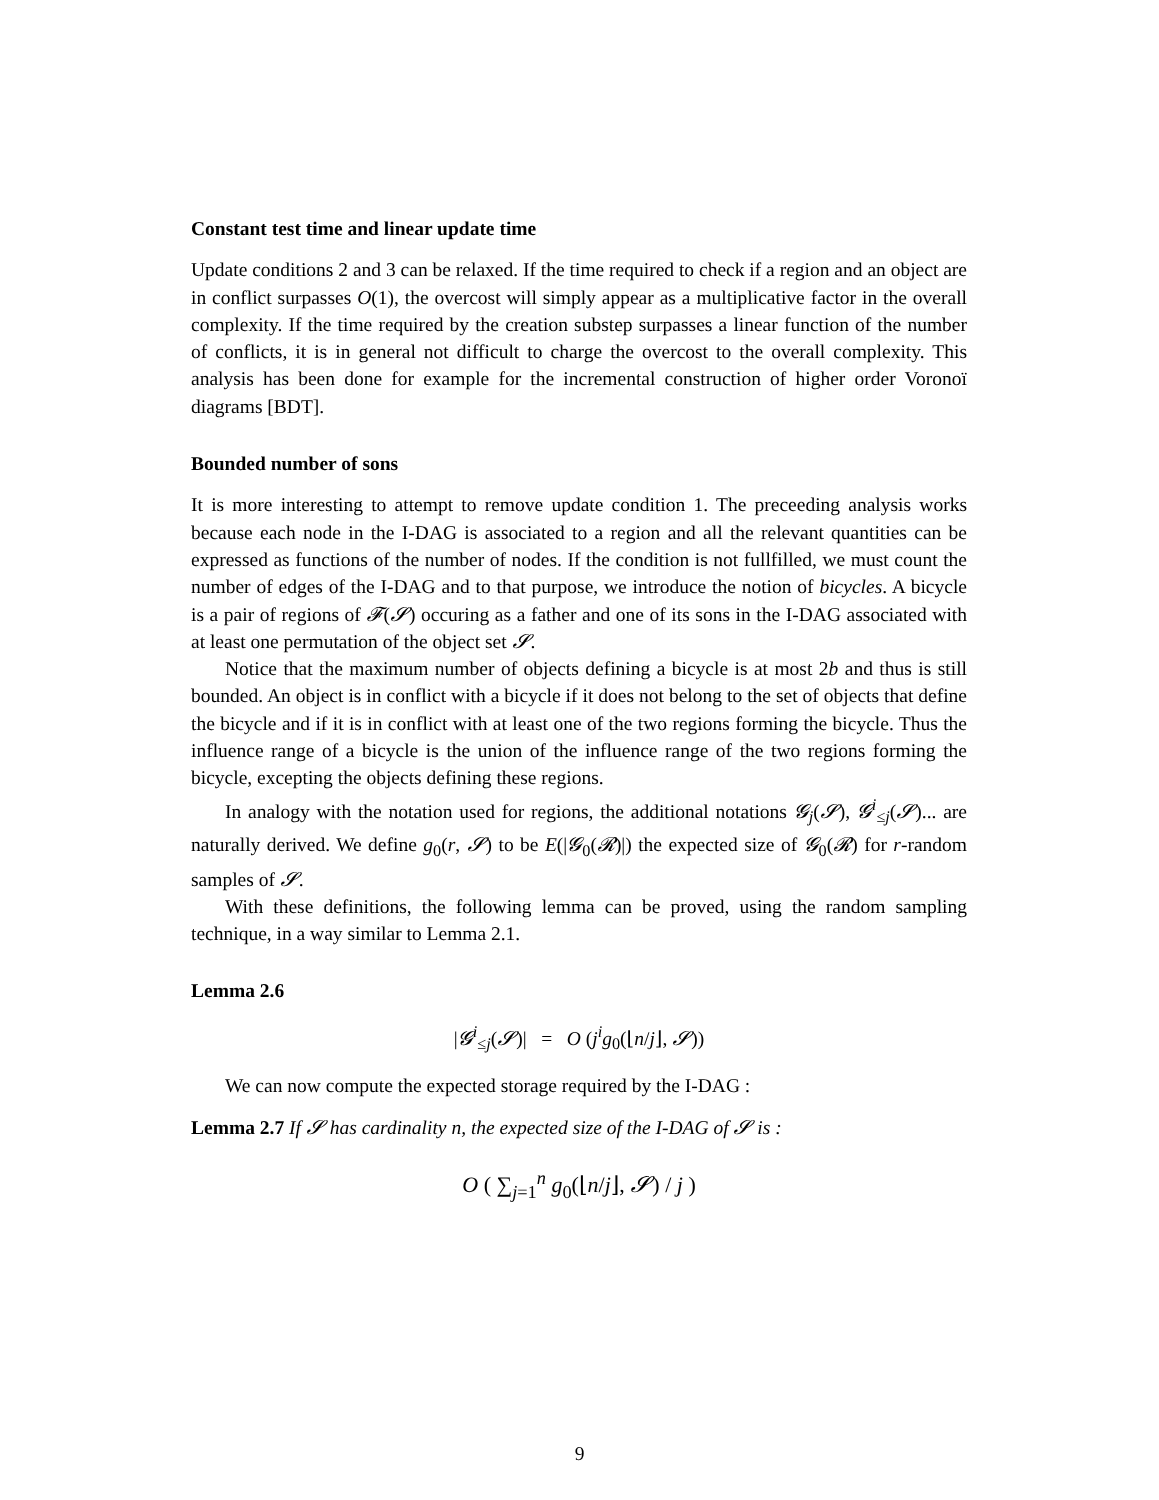Constant test time and linear update time
Update conditions 2 and 3 can be relaxed. If the time required to check if a region and an object are in conflict surpasses O(1), the overcost will simply appear as a multiplicative factor in the overall complexity. If the time required by the creation substep surpasses a linear function of the number of conflicts, it is in general not difficult to charge the overcost to the overall complexity. This analysis has been done for example for the incremental construction of higher order Voronoï diagrams [BDT].
Bounded number of sons
It is more interesting to attempt to remove update condition 1. The preceeding analysis works because each node in the I-DAG is associated to a region and all the relevant quantities can be expressed as functions of the number of nodes. If the condition is not fullfilled, we must count the number of edges of the I-DAG and to that purpose, we introduce the notion of bicycles. A bicycle is a pair of regions of 𝓕(𝓢) occuring as a father and one of its sons in the I-DAG associated with at least one permutation of the object set 𝓢.
Notice that the maximum number of objects defining a bicycle is at most 2b and thus is still bounded. An object is in conflict with a bicycle if it does not belong to the set of objects that define the bicycle and if it is in conflict with at least one of the two regions forming the bicycle. Thus the influence range of a bicycle is the union of the influence range of the two regions forming the bicycle, excepting the objects defining these regions.
In analogy with the notation used for regions, the additional notations 𝓖<sub>j</sub>(𝓢), 𝓖<sup>i</sup><sub>≤j</sub>(𝓢)... are naturally derived. We define g<sub>0</sub>(r, 𝓢) to be E(|𝓖<sub>0</sub>(𝓡)|) the expected size of 𝓖<sub>0</sub>(𝓡) for r-random samples of 𝓢.
With these definitions, the following lemma can be proved, using the random sampling technique, in a way similar to Lemma 2.1.
Lemma 2.6
|𝓖<sup>i</sup><sub>≤j</sub>(𝓢)| = O (j<sup>i</sup>g<sub>0</sub>(⌊n/j⌋, 𝓢))
We can now compute the expected storage required by the I-DAG :
Lemma 2.7 If 𝓢 has cardinality n, the expected size of the I-DAG of 𝓢 is :
O ( ∑<sub>j=1</sub><sup>n</sup> g<sub>0</sub>(⌊n/j⌋, 𝓢) / j )
9